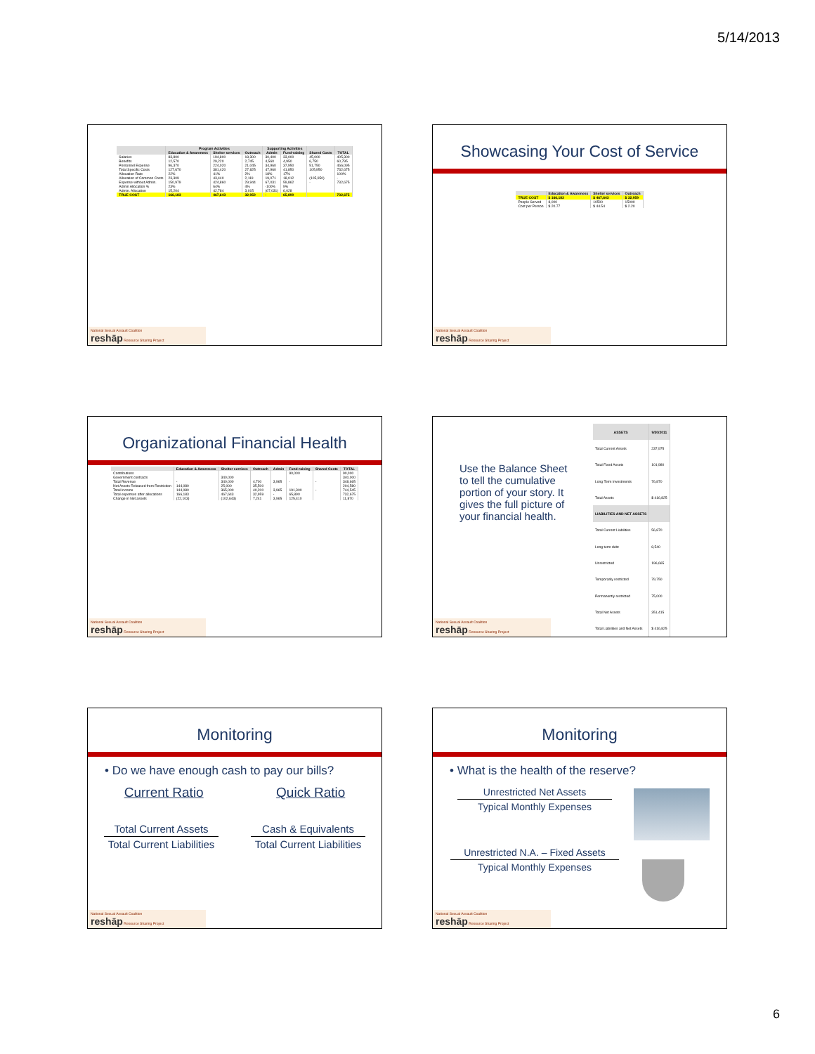5/14/2013
| | Program Activities | | | Supporting Activities | | | |
| --- | --- | --- | --- | --- | --- | --- | --- |
| | Education & Awareness | Shelter services | Outreach | Admin | Fund-raising | Shared Costs | TOTAL |
| Salaries | 83,800 | 194,800 | 18,300 | 30,400 | 33,000 | 45,000 | 405,300 |
| Benefits | 12,570 | 29,220 | 2,745 | 4,560 | 4,950 | 6,750 | 60,795 |
| Personnel Expense | 96,370 | 224,020 | 21,045 | 34,960 | 37,950 | 51,750 | 466,095 |
| Total Specific Costs | 127,670 | 381,420 | 27,825 | 47,960 | 41,850 | 105,950 | 732,675 |
| Allocation Rate | 22% | 41% | 2% | 18% | 17% | | 100% |
| Allocation of Common Costs | 23,309 | 43,440 | 2,119 | 19,071 | 18,012 | (105,950) | - |
| Expense without Admin. | 150,979 | 424,860 | 29,944 | 67,031 | 59,862 | - | 732,675 |
| Admin Allocation % | 23% | 64% | 4% | -100% | 9% | | |
| Admin. Allocation | 15,204 | 42,784 | 3,015 | (67,031) | 6,028 | | |
| TRUE COST | 166,183 | 467,643 | 32,959 | - | 65,890 | | 732,675 |
National Sexual Assault Coalition
reshāp Resource Sharing Project
Showcasing Your Cost of Service
| | Education & Awareness | Shelter services | Outreach |
| --- | --- | --- | --- |
| TRUE COST | $ 166,183 | $ 467,643 | $ 32,959 |
| People Served | 8,000 | 10500 | 15000 |
| Cost per Person | $ 20.77 | $ 44.54 | $ 2.20 |
National Sexual Assault Coalition
reshāp Resource Sharing Project
Organizational Financial Health
| | Education & Awareness | Shelter services | Outreach | Admin | Fund-raising | Shared Costs | TOTAL |
| --- | --- | --- | --- | --- | --- | --- | --- |
| Contributions | | | | | 90,000 | | 90,000 |
| Government contracts | | 340,000 | | | | | 340,000 |
| Total Revenue | - | 340,000 | 4,700 | 3,965 | - | - | 348,665 |
| Net Assets Released from Restriction | 144,080 | 25,000 | 35,500 | | | | 204,580 |
| Total Income | 144,080 | 365,000 | 40,200 | 3,965 | 191,300 | - | 744,545 |
| Total expenses after allocations | 166,183 | 467,643 | 32,959 | - | 65,890 | | 732,675 |
| Change in Net assets | (22,103) | (102,643) | 7,241 | 3,965 | 125,410 | | 11,870 |
National Sexual Assault Coalition
reshāp Resource Sharing Project
Use the Balance Sheet to tell the cumulative portion of your story. It gives the full picture of your financial health.
| ASSETS | 9/30/2011 |
| --- | --- |
| Total Current Assets | 237,975 |
| Total Fixed Assets | 101,980 |
| Long Term Investments | 76,870 |
| Total Assets | $ 416,825 |
| LIABILITIES AND NET ASSETS | |
| Total Current Liabilities | 56,870 |
| Long term debt | 8,540 |
| Unrestricted | 196,665 |
| Temporarily restricted | 79,750 |
| Permanently restricted | 75,000 |
| Total Net Assets | 351,415 |
| Total Liabilities and Net Assets | $ 416,825 |
National Sexual Assault Coalition
reshāp Resource Sharing Project
Monitoring
• Do we have enough cash to pay our bills?
Current Ratio Quick Ratio
Total Current Assets
Total Current Liabilities
Cash & Equivalents
Total Current Liabilities
National Sexual Assault Coalition
reshāp Resource Sharing Project
Monitoring
• What is the health of the reserve?
Unrestricted Net Assets
Typical Monthly Expenses
Unrestricted N.A. – Fixed Assets
Typical Monthly Expenses
National Sexual Assault Coalition
reshāp Resource Sharing Project
6